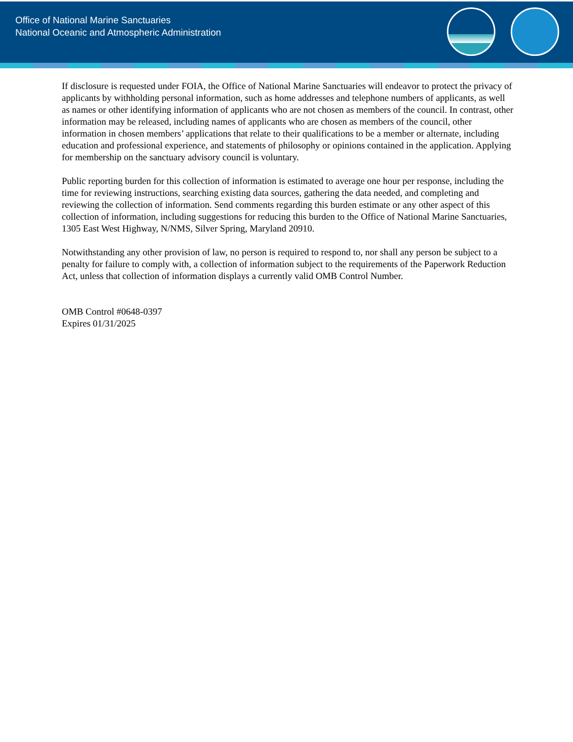Office of National Marine Sanctuaries
National Oceanic and Atmospheric Administration
If disclosure is requested under FOIA, the Office of National Marine Sanctuaries will endeavor to protect the privacy of applicants by withholding personal information, such as home addresses and telephone numbers of applicants, as well as names or other identifying information of applicants who are not chosen as members of the council. In contrast, other information may be released, including names of applicants who are chosen as members of the council, other information in chosen members’ applications that relate to their qualifications to be a member or alternate, including education and professional experience, and statements of philosophy or opinions contained in the application. Applying for membership on the sanctuary advisory council is voluntary.
Public reporting burden for this collection of information is estimated to average one hour per response, including the time for reviewing instructions, searching existing data sources, gathering the data needed, and completing and reviewing the collection of information. Send comments regarding this burden estimate or any other aspect of this collection of information, including suggestions for reducing this burden to the Office of National Marine Sanctuaries, 1305 East West Highway, N/NMS, Silver Spring, Maryland 20910.
Notwithstanding any other provision of law, no person is required to respond to, nor shall any person be subject to a penalty for failure to comply with, a collection of information subject to the requirements of the Paperwork Reduction Act, unless that collection of information displays a currently valid OMB Control Number.
OMB Control #0648-0397
Expires 01/31/2025